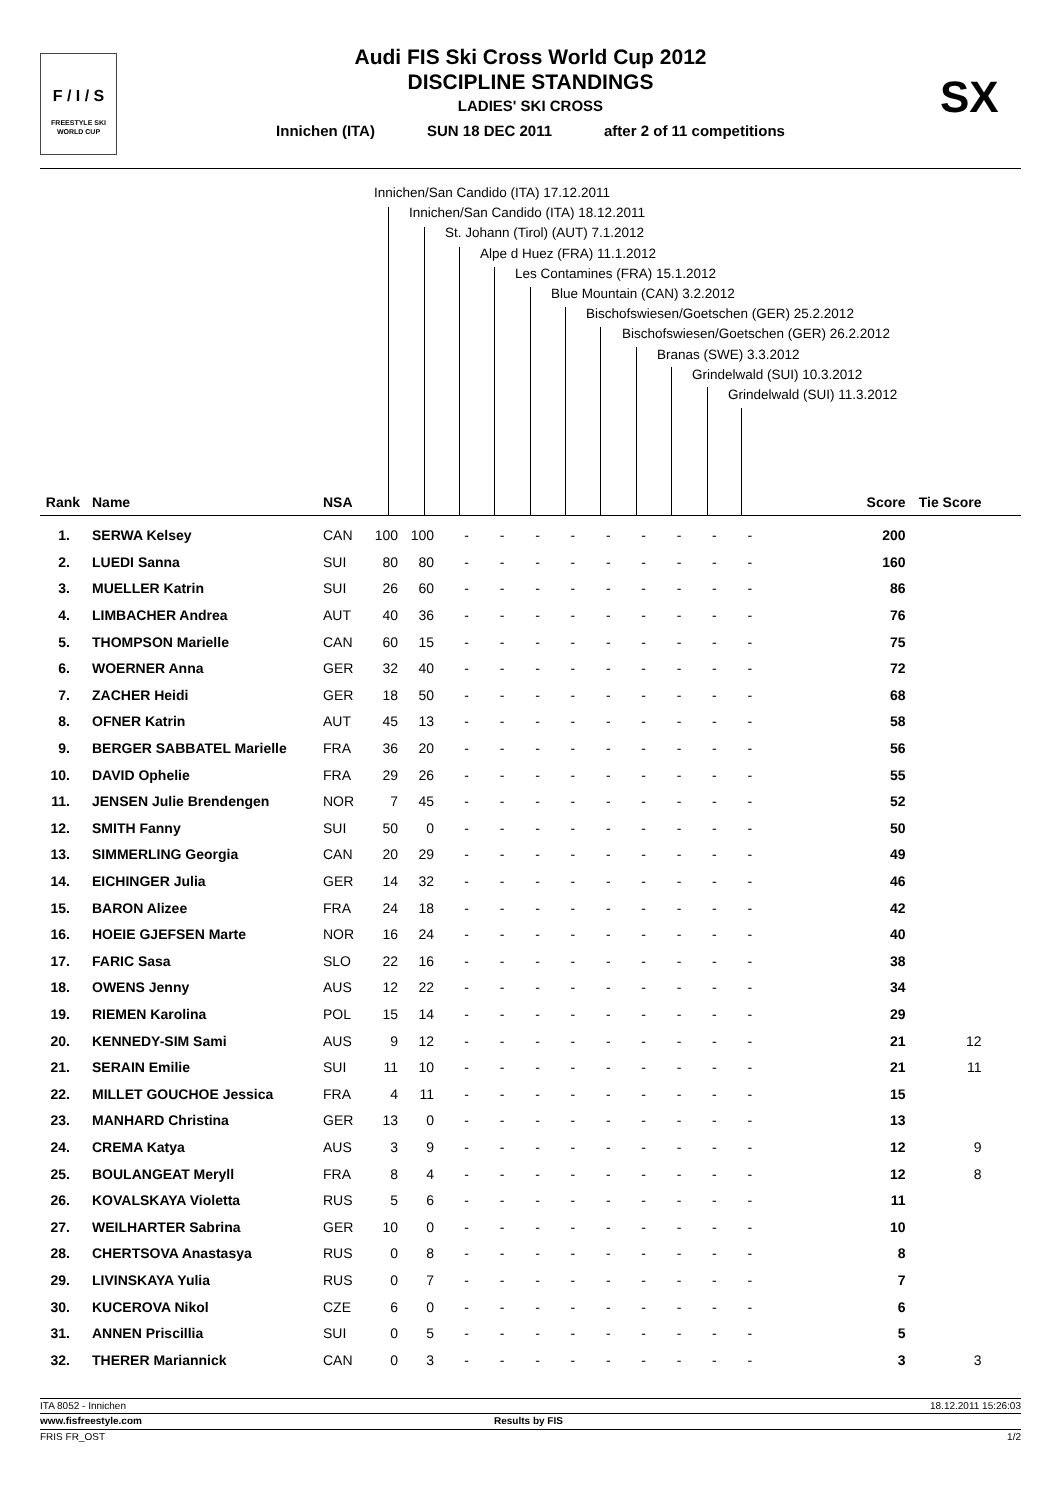F / I / S
FREESTYLE SKI
WORLD CUP
Audi FIS Ski Cross World Cup 2012
DISCIPLINE STANDINGS
LADIES' SKI CROSS
Innichen (ITA) SUN 18 DEC 2011 after 2 of 11 competitions
SX
Innichen/San Candido (ITA) 17.12.2011
Innichen/San Candido (ITA) 18.12.2011
St. Johann (Tirol) (AUT) 7.1.2012
Alpe d Huez (FRA) 11.1.2012
Les Contamines (FRA) 15.1.2012
Blue Mountain (CAN) 3.2.2012
Bischofswiesen/Goetschen (GER) 25.2.2012
Bischofswiesen/Goetschen (GER) 26.2.2012
Branas (SWE) 3.3.2012
Grindelwald (SUI) 10.3.2012
Grindelwald (SUI) 11.3.2012
| Rank | Name | NSA | | | | | | | | | | | | | Score | Tie Score |
| --- | --- | --- | --- | --- | --- | --- | --- | --- | --- | --- | --- | --- | --- | --- | --- | --- |
| 1. | SERWA Kelsey | CAN | 100 | 100 | | - | - | - | - | - | - | - | - | - | 200 | |
| 2. | LUEDI Sanna | SUI | 80 | 80 | | - | - | - | - | - | - | - | - | - | 160 | |
| 3. | MUELLER Katrin | SUI | 26 | 60 | | - | - | - | - | - | - | - | - | - | 86 | |
| 4. | LIMBACHER Andrea | AUT | 40 | 36 | | - | - | - | - | - | - | - | - | - | 76 | |
| 5. | THOMPSON Marielle | CAN | 60 | 15 | | - | - | - | - | - | - | - | - | - | 75 | |
| 6. | WOERNER Anna | GER | 32 | 40 | | - | - | - | - | - | - | - | - | - | 72 | |
| 7. | ZACHER Heidi | GER | 18 | 50 | | - | - | - | - | - | - | - | - | - | 68 | |
| 8. | OFNER Katrin | AUT | 45 | 13 | | - | - | - | - | - | - | - | - | - | 58 | |
| 9. | BERGER SABBATEL Marielle | FRA | 36 | 20 | | - | - | - | - | - | - | - | - | - | 56 | |
| 10. | DAVID Ophelie | FRA | 29 | 26 | | - | - | - | - | - | - | - | - | - | 55 | |
| 11. | JENSEN Julie Brendengen | NOR | 7 | 45 | | - | - | - | - | - | - | - | - | - | 52 | |
| 12. | SMITH Fanny | SUI | 50 | 0 | | - | - | - | - | - | - | - | - | - | 50 | |
| 13. | SIMMERLING Georgia | CAN | 20 | 29 | | - | - | - | - | - | - | - | - | - | 49 | |
| 14. | EICHINGER Julia | GER | 14 | 32 | | - | - | - | - | - | - | - | - | - | 46 | |
| 15. | BARON Alizee | FRA | 24 | 18 | | - | - | - | - | - | - | - | - | - | 42 | |
| 16. | HOEIE GJEFSEN Marte | NOR | 16 | 24 | | - | - | - | - | - | - | - | - | - | 40 | |
| 17. | FARIC Sasa | SLO | 22 | 16 | | - | - | - | - | - | - | - | - | - | 38 | |
| 18. | OWENS Jenny | AUS | 12 | 22 | | - | - | - | - | - | - | - | - | - | 34 | |
| 19. | RIEMEN Karolina | POL | 15 | 14 | | - | - | - | - | - | - | - | - | - | 29 | |
| 20. | KENNEDY-SIM Sami | AUS | 9 | 12 | | - | - | - | - | - | - | - | - | - | 21 | 12 |
| 21. | SERAIN Emilie | SUI | 11 | 10 | | - | - | - | - | - | - | - | - | - | 21 | 11 |
| 22. | MILLET GOUCHOE Jessica | FRA | 4 | 11 | | - | - | - | - | - | - | - | - | - | 15 | |
| 23. | MANHARD Christina | GER | 13 | 0 | | - | - | - | - | - | - | - | - | - | 13 | |
| 24. | CREMA Katya | AUS | 3 | 9 | | - | - | - | - | - | - | - | - | - | 12 | 9 |
| 25. | BOULANGEAT Meryll | FRA | 8 | 4 | | - | - | - | - | - | - | - | - | - | 12 | 8 |
| 26. | KOVALSKAYA Violetta | RUS | 5 | 6 | | - | - | - | - | - | - | - | - | - | 11 | |
| 27. | WEILHARTER Sabrina | GER | 10 | 0 | | - | - | - | - | - | - | - | - | - | 10 | |
| 28. | CHERTSOVA Anastasya | RUS | 0 | 8 | | - | - | - | - | - | - | - | - | - | 8 | |
| 29. | LIVINSKAYA Yulia | RUS | 0 | 7 | | - | - | - | - | - | - | - | - | - | 7 | |
| 30. | KUCEROVA Nikol | CZE | 6 | 0 | | - | - | - | - | - | - | - | - | - | 6 | |
| 31. | ANNEN Priscillia | SUI | 0 | 5 | | - | - | - | - | - | - | - | - | - | 5 | |
| 32. | THERER Mariannick | CAN | 0 | 3 | | - | - | - | - | - | - | - | - | - | 3 | 3 |
ITA 8052 - Innichen 18.12.2011 15:26:03
www.fisfreestyle.com Results by FIS
FRIS FR_OST 1/2